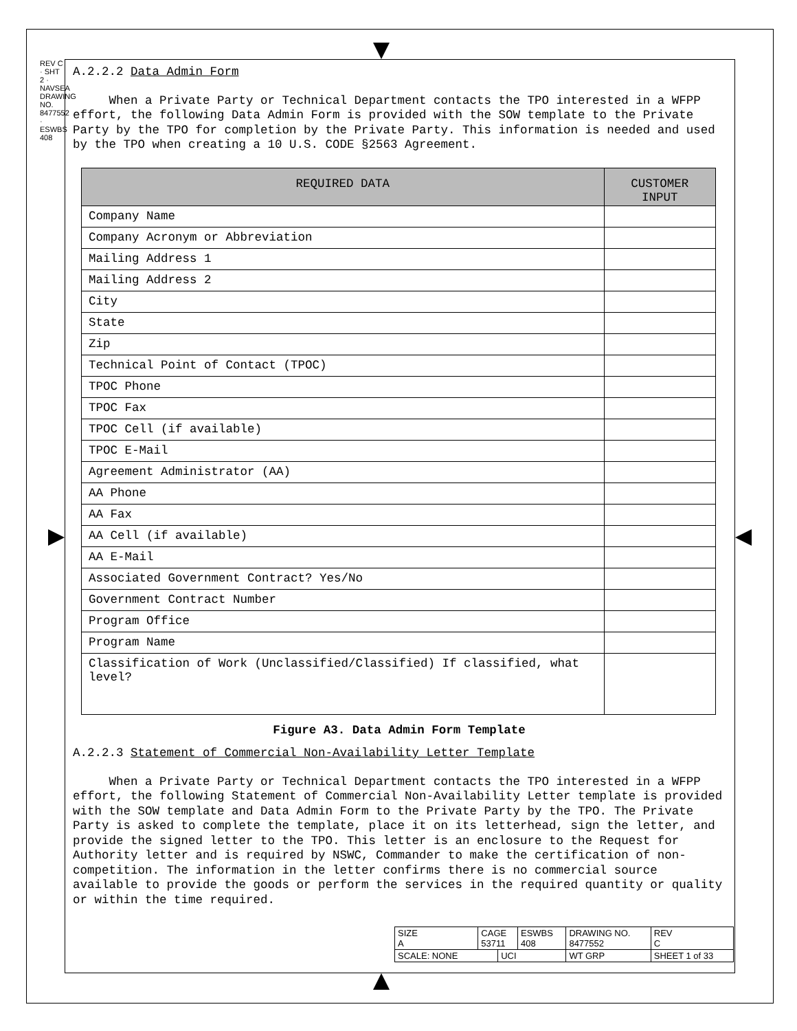REV C · SHT 2 · NAVSEA DRAWING NO. 8477552 · ESWBS 408
A.2.2.2 Data Admin Form
When a Private Party or Technical Department contacts the TPO interested in a WFPP effort, the following Data Admin Form is provided with the SOW template to the Private Party by the TPO for completion by the Private Party. This information is needed and used by the TPO when creating a 10 U.S. CODE §2563 Agreement.
| REQUIRED DATA | CUSTOMER INPUT |
| --- | --- |
| Company Name | |
| Company Acronym or Abbreviation | |
| Mailing Address 1 | |
| Mailing Address 2 | |
| City | |
| State | |
| Zip | |
| Technical Point of Contact (TPOC) | |
| TPOC Phone | |
| TPOC Fax | |
| TPOC Cell (if available) | |
| TPOC E-Mail | |
| Agreement Administrator (AA) | |
| AA Phone | |
| AA Fax | |
| AA Cell (if available) | |
| AA E-Mail | |
| Associated Government Contract? Yes/No | |
| Government Contract Number | |
| Program Office | |
| Program Name | |
| Classification of Work (Unclassified/Classified) If classified, what level? | |
Figure A3. Data Admin Form Template
A.2.2.3 Statement of Commercial Non-Availability Letter Template
When a Private Party or Technical Department contacts the TPO interested in a WFPP effort, the following Statement of Commercial Non-Availability Letter template is provided with the SOW template and Data Admin Form to the Private Party by the TPO. The Private Party is asked to complete the template, place it on its letterhead, sign the letter, and provide the signed letter to the TPO. This letter is an enclosure to the Request for Authority letter and is required by NSWC, Commander to make the certification of non-competition. The information in the letter confirms there is no commercial source available to provide the goods or perform the services in the required quantity or quality or within the time required.
| SIZE A | CAGE 53711 | | ESWBS 408 | DRAWING NO. 8477552 | | REV C |
| SCALE: NONE | | UCI | | WT GRP | SHEET 1 of 33 | |